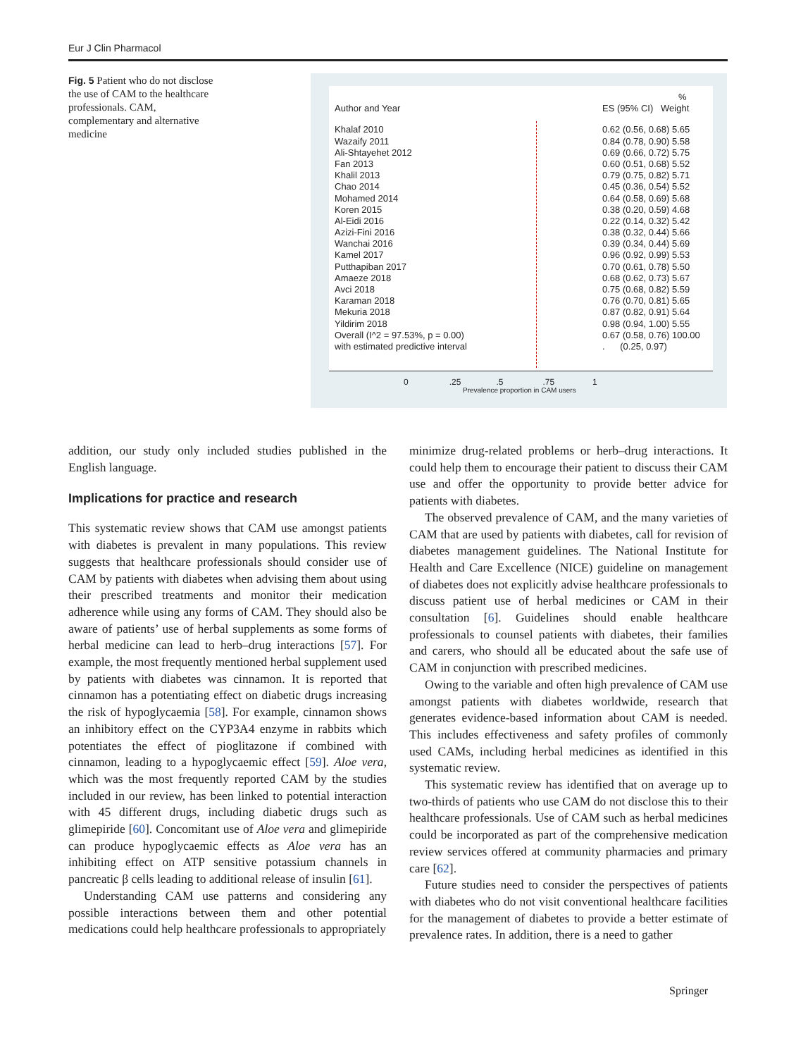Eur J Clin Pharmacol
Fig. 5 Patient who do not disclose the use of CAM to the healthcare professionals. CAM, complementary and alternative medicine
%
Author and Year ES (95% CI) Weight
Khalaf 2010 0.62 (0.56, 0.68) 5.65
Wazaify 2011 0.84 (0.78, 0.90) 5.58
Ali-Shtayehet 2012 0.69 (0.66, 0.72) 5.75
Fan 2013 0.60 (0.51, 0.68) 5.52
Khalil 2013 0.79 (0.75, 0.82) 5.71
Chao 2014 0.45 (0.36, 0.54) 5.52
Mohamed 2014 0.64 (0.58, 0.69) 5.68
Koren 2015 0.38 (0.20, 0.59) 4.68
Al-Eidi 2016 0.22 (0.14, 0.32) 5.42
Azizi-Fini 2016 0.38 (0.32, 0.44) 5.66
Wanchai 2016 0.39 (0.34, 0.44) 5.69
Kamel 2017 0.96 (0.92, 0.99) 5.53
Putthapiban 2017 0.70 (0.61, 0.78) 5.50
Amaeze 2018 0.68 (0.62, 0.73) 5.67
Avci 2018 0.75 (0.68, 0.82) 5.59
Karaman 2018 0.76 (0.70, 0.81) 5.65
Mekuria 2018 0.87 (0.82, 0.91) 5.64
Yildirim 2018 0.98 (0.94, 1.00) 5.55
Overall (I^2 = 97.53%, p = 0.00) 0.67 (0.58, 0.76) 100.00
with estimated predictive interval. (0.25, 0.97)
0.25.5.75 1
Prevalence proportion in CAM users
addition, our study only included studies published in the English language.
Implications for practice and research
This systematic review shows that CAM use amongst patients with diabetes is prevalent in many populations. This review suggests that healthcare professionals should consider use of CAM by patients with diabetes when advising them about using their prescribed treatments and monitor their medication adherence while using any forms of CAM. They should also be aware of patients’ use of herbal supplements as some forms of herbal medicine can lead to herb–drug interactions [57]. For example, the most frequently mentioned herbal supplement used by patients with diabetes was cinnamon. It is reported that cinnamon has a potentiating effect on diabetic drugs increasing the risk of hypoglycaemia [58]. For example, cinnamon shows an inhibitory effect on the CYP3A4 enzyme in rabbits which potentiates the effect of pioglitazone if combined with cinnamon, leading to a hypoglycaemic effect [59]. Aloe vera, which was the most frequently reported CAM by the studies included in our review, has been linked to potential interaction with 45 different drugs, including diabetic drugs such as glimepiride [60]. Concomitant use of Aloe vera and glimepiride can produce hypoglycaemic effects as Aloe vera has an inhibiting effect on ATP sensitive potassium channels in pancreatic β cells leading to additional release of insulin [61].
Understanding CAM use patterns and considering any possible interactions between them and other potential medications could help healthcare professionals to appropriately
minimize drug-related problems or herb–drug interactions. It could help them to encourage their patient to discuss their CAM use and offer the opportunity to provide better advice for patients with diabetes.
The observed prevalence of CAM, and the many varieties of CAM that are used by patients with diabetes, call for revision of diabetes management guidelines. The National Institute for Health and Care Excellence (NICE) guideline on management of diabetes does not explicitly advise healthcare professionals to discuss patient use of herbal medicines or CAM in their consultation [6]. Guidelines should enable healthcare professionals to counsel patients with diabetes, their families and carers, who should all be educated about the safe use of CAM in conjunction with prescribed medicines.
Owing to the variable and often high prevalence of CAM use amongst patients with diabetes worldwide, research that generates evidence-based information about CAM is needed. This includes effectiveness and safety profiles of commonly used CAMs, including herbal medicines as identified in this systematic review.
This systematic review has identified that on average up to two-thirds of patients who use CAM do not disclose this to their healthcare professionals. Use of CAM such as herbal medicines could be incorporated as part of the comprehensive medication review services offered at community pharmacies and primary care [62].
Future studies need to consider the perspectives of patients with diabetes who do not visit conventional healthcare facilities for the management of diabetes to provide a better estimate of prevalence rates. In addition, there is a need to gather
Springer